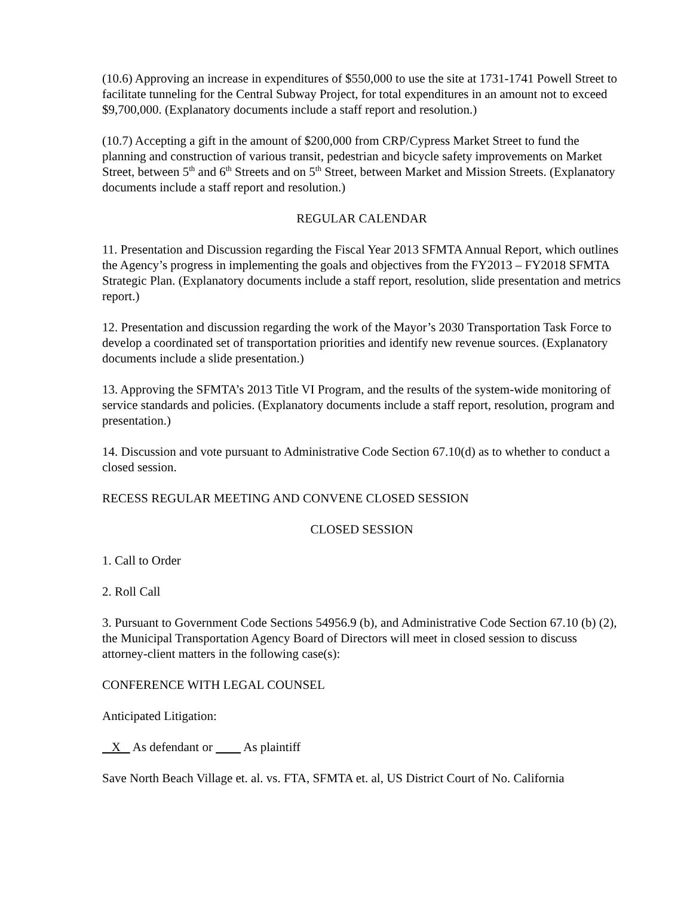(10.6) Approving an increase in expenditures of $550,000 to use the site at 1731-1741 Powell Street to facilitate tunneling for the Central Subway Project, for total expenditures in an amount not to exceed $9,700,000. (Explanatory documents include a staff report and resolution.)
(10.7) Accepting a gift in the amount of $200,000 from CRP/Cypress Market Street to fund the planning and construction of various transit, pedestrian and bicycle safety improvements on Market Street, between 5<sup>th</sup> and 6<sup>th</sup> Streets and on 5<sup>th</sup> Street, between Market and Mission Streets. (Explanatory documents include a staff report and resolution.)
REGULAR CALENDAR
11. Presentation and Discussion regarding the Fiscal Year 2013 SFMTA Annual Report, which outlines the Agency’s progress in implementing the goals and objectives from the FY2013 – FY2018 SFMTA Strategic Plan. (Explanatory documents include a staff report, resolution, slide presentation and metrics report.)
12. Presentation and discussion regarding the work of the Mayor’s 2030 Transportation Task Force to develop a coordinated set of transportation priorities and identify new revenue sources. (Explanatory documents include a slide presentation.)
13. Approving the SFMTA’s 2013 Title VI Program, and the results of the system-wide monitoring of service standards and policies. (Explanatory documents include a staff report, resolution, program and presentation.)
14. Discussion and vote pursuant to Administrative Code Section 67.10(d) as to whether to conduct a closed session.
RECESS REGULAR MEETING AND CONVENE CLOSED SESSION
CLOSED SESSION
1. Call to Order
2. Roll Call
3. Pursuant to Government Code Sections 54956.9 (b), and Administrative Code Section 67.10 (b) (2), the Municipal Transportation Agency Board of Directors will meet in closed session to discuss attorney-client matters in the following case(s):
CONFERENCE WITH LEGAL COUNSEL
Anticipated Litigation:
X As defendant or As plaintiff
Save North Beach Village et. al. vs. FTA, SFMTA et. al, US District Court of No. California